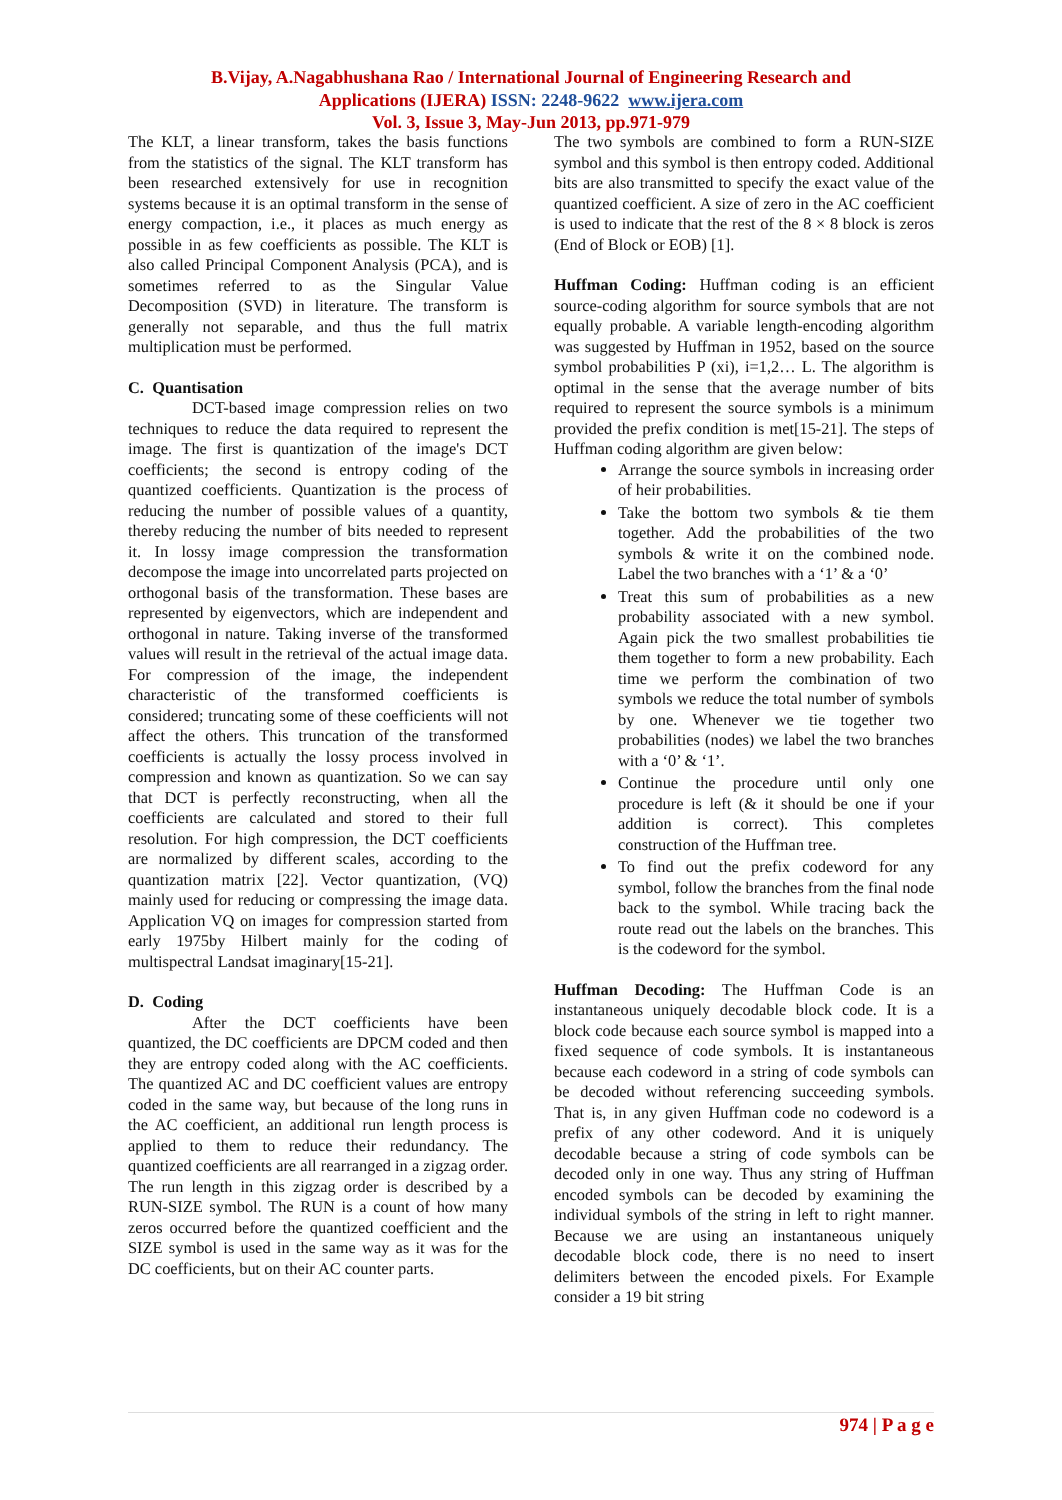B.Vijay, A.Nagabhushana Rao / International Journal of Engineering Research and
Applications (IJERA) ISSN: 2248-9622 www.ijera.com
Vol. 3, Issue 3, May-Jun 2013, pp.971-979
The KLT, a linear transform, takes the basis functions from the statistics of the signal. The KLT transform has been researched extensively for use in recognition systems because it is an optimal transform in the sense of energy compaction, i.e., it places as much energy as possible in as few coefficients as possible. The KLT is also called Principal Component Analysis (PCA), and is sometimes referred to as the Singular Value Decomposition (SVD) in literature. The transform is generally not separable, and thus the full matrix multiplication must be performed.
C. Quantisation
DCT-based image compression relies on two techniques to reduce the data required to represent the image. The first is quantization of the image's DCT coefficients; the second is entropy coding of the quantized coefficients. Quantization is the process of reducing the number of possible values of a quantity, thereby reducing the number of bits needed to represent it. In lossy image compression the transformation decompose the image into uncorrelated parts projected on orthogonal basis of the transformation. These bases are represented by eigenvectors, which are independent and orthogonal in nature. Taking inverse of the transformed values will result in the retrieval of the actual image data. For compression of the image, the independent characteristic of the transformed coefficients is considered; truncating some of these coefficients will not affect the others. This truncation of the transformed coefficients is actually the lossy process involved in compression and known as quantization. So we can say that DCT is perfectly reconstructing, when all the coefficients are calculated and stored to their full resolution. For high compression, the DCT coefficients are normalized by different scales, according to the quantization matrix [22]. Vector quantization, (VQ) mainly used for reducing or compressing the image data. Application VQ on images for compression started from early 1975by Hilbert mainly for the coding of multispectral Landsat imaginary[15-21].
D. Coding
After the DCT coefficients have been quantized, the DC coefficients are DPCM coded and then they are entropy coded along with the AC coefficients. The quantized AC and DC coefficient values are entropy coded in the same way, but because of the long runs in the AC coefficient, an additional run length process is applied to them to reduce their redundancy. The quantized coefficients are all rearranged in a zigzag order. The run length in this zigzag order is described by a RUN-SIZE symbol. The RUN is a count of how many zeros occurred before the quantized coefficient and the SIZE symbol is used in the same way as it was for the DC coefficients, but on their AC counter parts.
The two symbols are combined to form a RUN-SIZE symbol and this symbol is then entropy coded. Additional bits are also transmitted to specify the exact value of the quantized coefficient. A size of zero in the AC coefficient is used to indicate that the rest of the 8 × 8 block is zeros (End of Block or EOB) [1].
Huffman Coding: Huffman coding is an efficient source-coding algorithm for source symbols that are not equally probable. A variable length-encoding algorithm was suggested by Huffman in 1952, based on the source symbol probabilities P (xi), i=1,2… L. The algorithm is optimal in the sense that the average number of bits required to represent the source symbols is a minimum provided the prefix condition is met[15-21]. The steps of Huffman coding algorithm are given below:
Arrange the source symbols in increasing order of heir probabilities.
Take the bottom two symbols & tie them together. Add the probabilities of the two symbols & write it on the combined node. Label the two branches with a ‘1’ & a ‘0’
Treat this sum of probabilities as a new probability associated with a new symbol. Again pick the two smallest probabilities tie them together to form a new probability. Each time we perform the combination of two symbols we reduce the total number of symbols by one. Whenever we tie together two probabilities (nodes) we label the two branches with a ‘0’ & ‘1’.
Continue the procedure until only one procedure is left (& it should be one if your addition is correct). This completes construction of the Huffman tree.
To find out the prefix codeword for any symbol, follow the branches from the final node back to the symbol. While tracing back the route read out the labels on the branches. This is the codeword for the symbol.
Huffman Decoding: The Huffman Code is an instantaneous uniquely decodable block code. It is a block code because each source symbol is mapped into a fixed sequence of code symbols. It is instantaneous because each codeword in a string of code symbols can be decoded without referencing succeeding symbols. That is, in any given Huffman code no codeword is a prefix of any other codeword. And it is uniquely decodable because a string of code symbols can be decoded only in one way. Thus any string of Huffman encoded symbols can be decoded by examining the individual symbols of the string in left to right manner. Because we are using an instantaneous uniquely decodable block code, there is no need to insert delimiters between the encoded pixels. For Example consider a 19 bit string
974 | P a g e